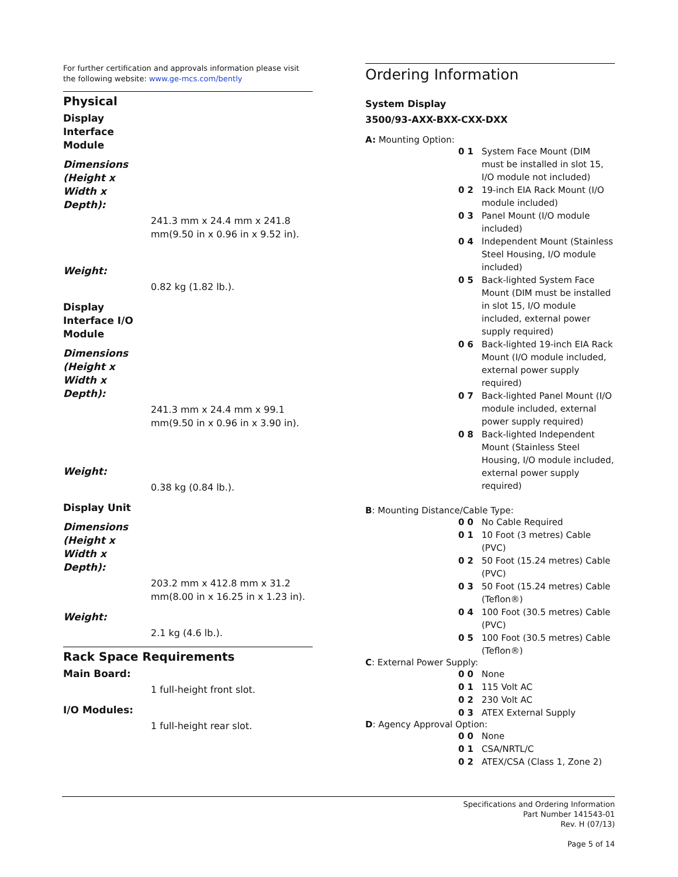For further certification and approvals information please visit the following website: www.ge-mcs.com/bently
Physical
Display Interface Module
Dimensions (Height x Width x Depth):
241.3 mm x 24.4 mm x 241.8 mm(9.50 in x 0.96 in x 9.52 in).
Weight:
0.82 kg (1.82 lb.).
Display Interface I/O Module
Dimensions (Height x Width x Depth):
241.3 mm x 24.4 mm x 99.1 mm(9.50 in x 0.96 in x 3.90 in).
Weight:
0.38 kg (0.84 lb.).
Display Unit
Dimensions (Height x Width x Depth):
203.2 mm x 412.8 mm x 31.2 mm(8.00 in x 16.25 in x 1.23 in).
Weight:
2.1 kg (4.6 lb.).
Rack Space Requirements
Main Board:
1 full-height front slot.
I/O Modules:
1 full-height rear slot.
Ordering Information
System Display
3500/93-AXX-BXX-CXX-DXX
A: Mounting Option:
| 0 1 | System Face Mount (DIM must be installed in slot 15, I/O module not included) |
| 0 2 | 19-inch EIA Rack Mount (I/O module included) |
| 0 3 | Panel Mount (I/O module included) |
| 0 4 | Independent Mount (Stainless Steel Housing, I/O module included) |
| 0 5 | Back-lighted System Face Mount (DIM must be installed in slot 15, I/O module included, external power supply required) |
| 0 6 | Back-lighted 19-inch EIA Rack Mount (I/O module included, external power supply required) |
| 0 7 | Back-lighted Panel Mount (I/O module included, external power supply required) |
| 0 8 | Back-lighted Independent Mount (Stainless Steel Housing, I/O module included, external power supply required) |
B: Mounting Distance/Cable Type:
| 0 0 | No Cable Required |
| 0 1 | 10 Foot (3 metres) Cable (PVC) |
| 0 2 | 50 Foot (15.24 metres) Cable (PVC) |
| 0 3 | 50 Foot (15.24 metres) Cable (Teflon®) |
| 0 4 | 100 Foot (30.5 metres) Cable (PVC) |
| 0 5 | 100 Foot (30.5 metres) Cable (Teflon®) |
C: External Power Supply:
| 0 0 | None |
| 0 1 | 115 Volt AC |
| 0 2 | 230 Volt AC |
| 0 3 | ATEX External Supply |
D: Agency Approval Option:
| 0 0 | None |
| 0 1 | CSA/NRTL/C |
| 0 2 | ATEX/CSA (Class 1, Zone 2) |
Specifications and Ordering Information
Part Number 141543-01
Rev. H (07/13)
Page 5 of 14